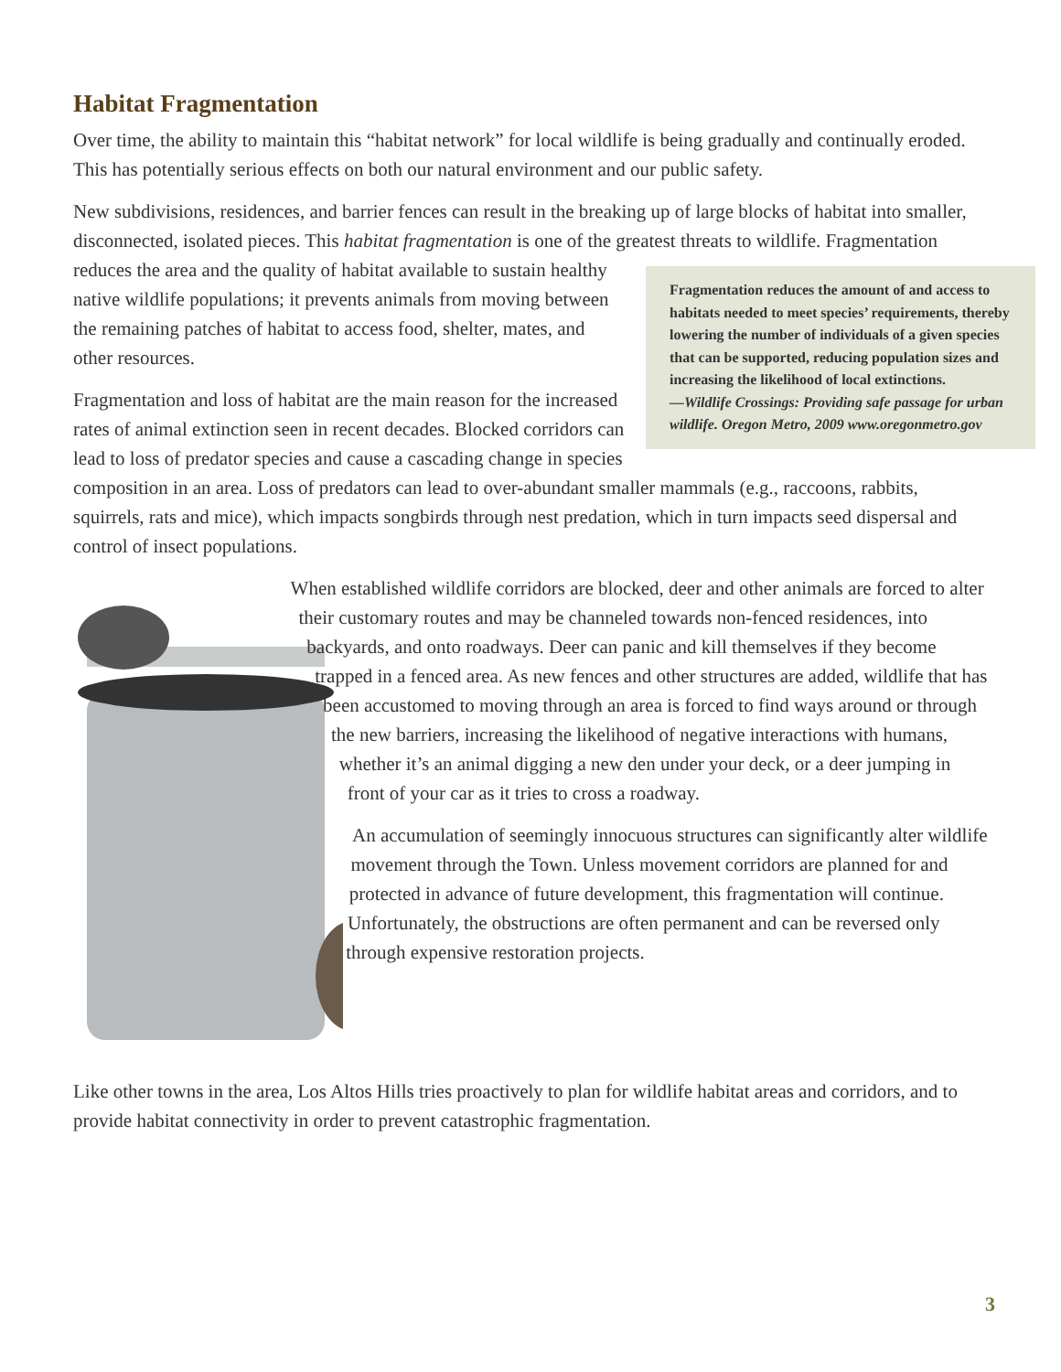Habitat Fragmentation
Over time, the ability to maintain this “habitat network” for local wildlife is being gradually and continually eroded. This has potentially serious effects on both our natural environment and our public safety.
New subdivisions, residences, and barrier fences can result in the breaking up of large blocks of habitat into smaller, disconnected, isolated pieces. This habitat fragmentation is one of the greatest threats Fragmentation reduces the amount of and access to habitats needed to meet species’ requirements, thereby lowering the number of individuals of a given species that can be supported, reducing population sizes and increasing the likelihood of local extinctions.
—Wildlife Crossings: Providing safe passage for urban wildlife. Oregon Metro, 2009 www.oregonmetro.gov to wildlife. Fragmentation reduces the area and the quality of habitat available to sustain healthy native wildlife populations; it prevents animals from moving between the remaining patches of habitat to access food, shelter, mates, and other resources.
Fragmentation and loss of habitat are the main reason for the increased rates of animal extinction seen in recent decades. Blocked corridors can lead to loss of predator species and cause a cascading change in species composition in an area. Loss of predators can lead to over-abundant smaller mammals (e.g., raccoons, rabbits, squirrels, rats and mice), which impacts songbirds through nest predation, which in turn impacts seed dispersal and control of insect populations.
When established wildlife corridors are blocked, deer and other animals are forced to alter their customary routes and may be channeled towards non-fenced residences, into backyards, and onto roadways. Deer can panic and kill themselves if they become trapped in a fenced area. As new fences and other structures are added, wildlife that has been accustomed to moving through an area is forced to find ways around or through the new barriers, increasing the likelihood of negative interactions with humans, whether it’s an animal digging a new den under your deck, or a deer jumping in front of your car as it tries to cross a roadway.
An accumulation of seemingly innocuous structures can significantly alter wildlife movement through the Town. Unless movement corridors are planned for and protected in advance of future development, this fragmentation will continue. Unfortunately, the obstructions are often permanent and can be reversed only through expensive restoration projects.
Like other towns in the area, Los Altos Hills tries proactively to plan for wildlife habitat areas and corridors, and to provide habitat connectivity in order to prevent catastrophic fragmentation.
3